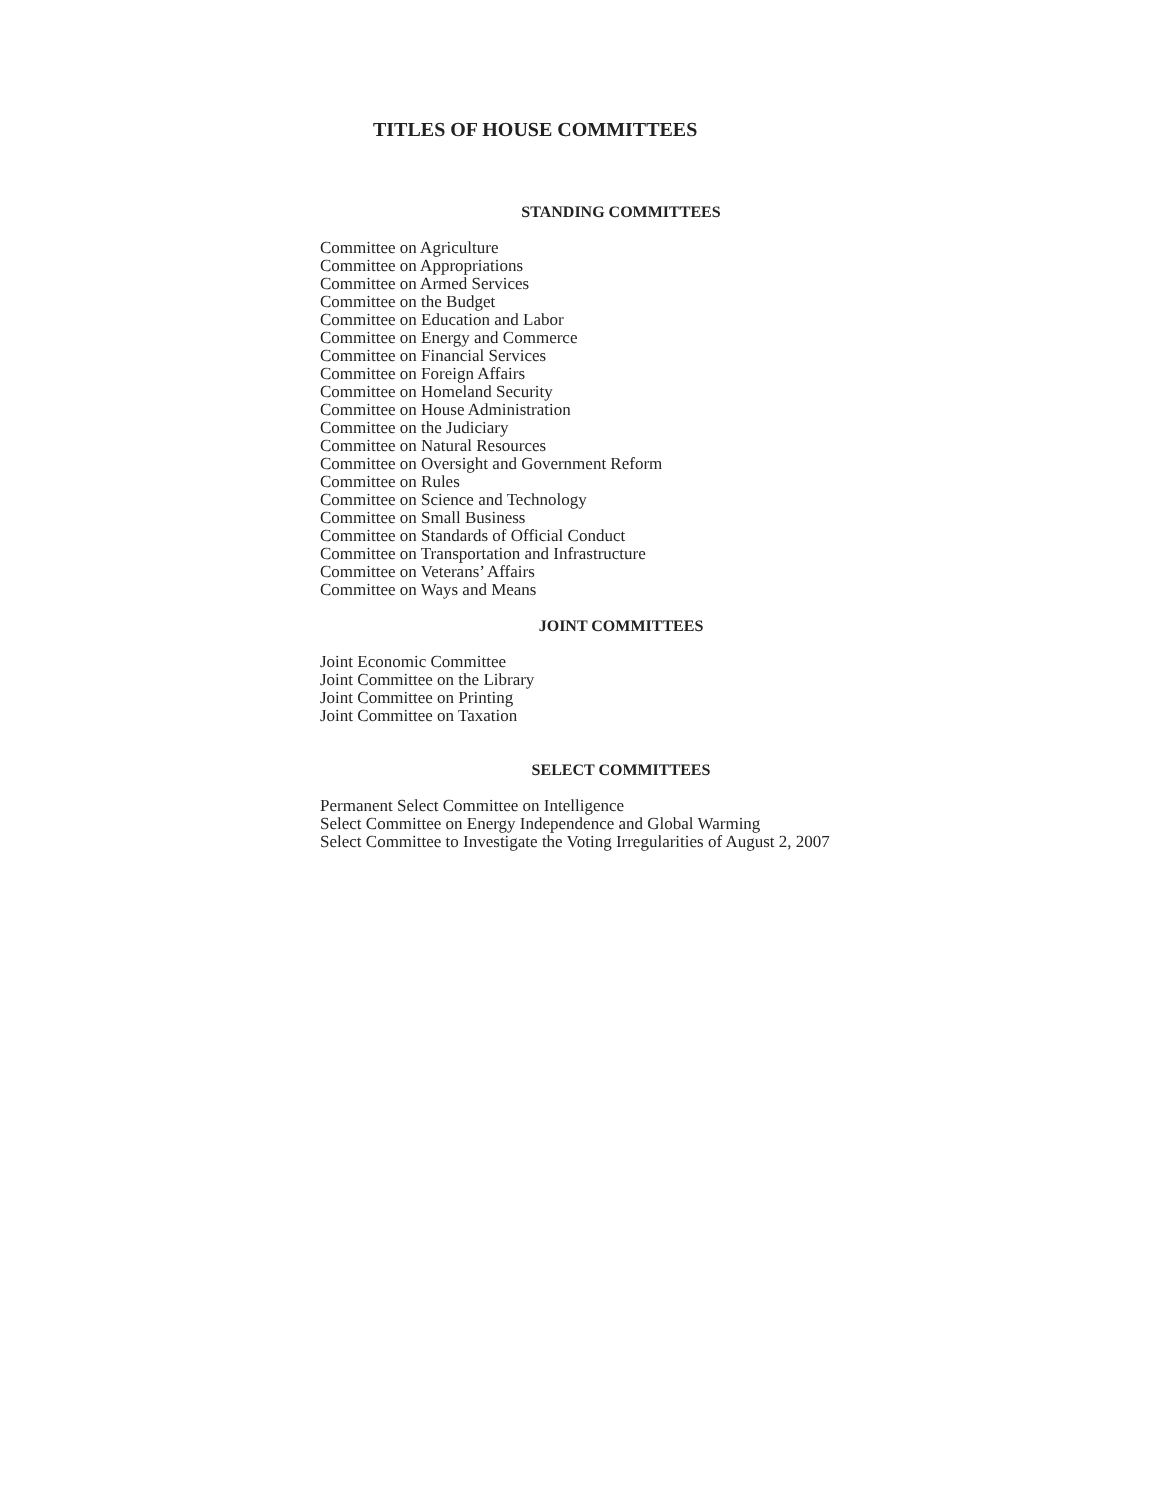TITLES OF HOUSE COMMITTEES
STANDING COMMITTEES
Committee on Agriculture
Committee on Appropriations
Committee on Armed Services
Committee on the Budget
Committee on Education and Labor
Committee on Energy and Commerce
Committee on Financial Services
Committee on Foreign Affairs
Committee on Homeland Security
Committee on House Administration
Committee on the Judiciary
Committee on Natural Resources
Committee on Oversight and Government Reform
Committee on Rules
Committee on Science and Technology
Committee on Small Business
Committee on Standards of Official Conduct
Committee on Transportation and Infrastructure
Committee on Veterans’ Affairs
Committee on Ways and Means
JOINT COMMITTEES
Joint Economic Committee
Joint Committee on the Library
Joint Committee on Printing
Joint Committee on Taxation
SELECT COMMITTEES
Permanent Select Committee on Intelligence
Select Committee on Energy Independence and Global Warming
Select Committee to Investigate the Voting Irregularities of August 2, 2007